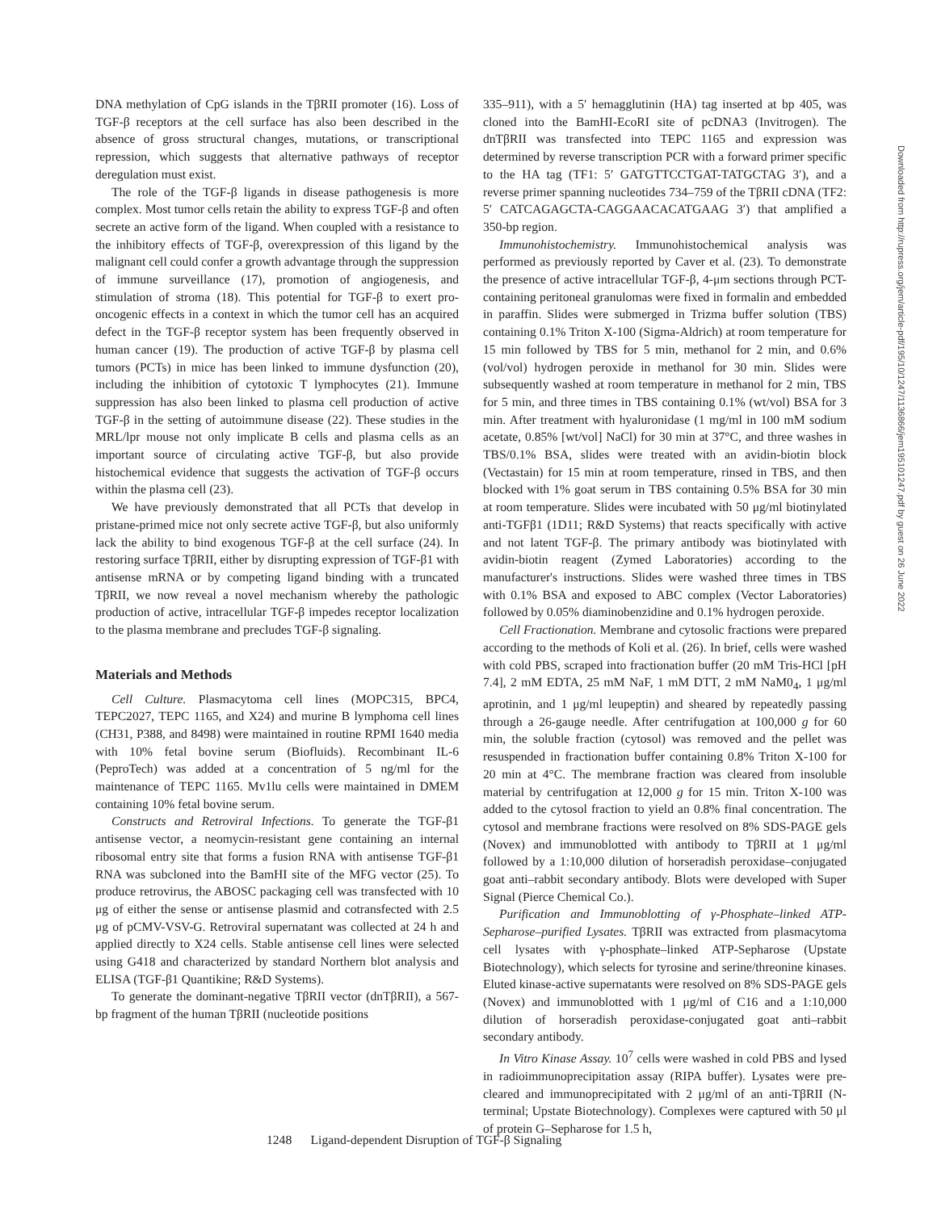DNA methylation of CpG islands in the TβRII promoter (16). Loss of TGF-β receptors at the cell surface has also been described in the absence of gross structural changes, mutations, or transcriptional repression, which suggests that alternative pathways of receptor deregulation must exist.
The role of the TGF-β ligands in disease pathogenesis is more complex. Most tumor cells retain the ability to express TGF-β and often secrete an active form of the ligand. When coupled with a resistance to the inhibitory effects of TGF-β, overexpression of this ligand by the malignant cell could confer a growth advantage through the suppression of immune surveillance (17), promotion of angiogenesis, and stimulation of stroma (18). This potential for TGF-β to exert pro-oncogenic effects in a context in which the tumor cell has an acquired defect in the TGF-β receptor system has been frequently observed in human cancer (19). The production of active TGF-β by plasma cell tumors (PCTs) in mice has been linked to immune dysfunction (20), including the inhibition of cytotoxic T lymphocytes (21). Immune suppression has also been linked to plasma cell production of active TGF-β in the setting of autoimmune disease (22). These studies in the MRL/lpr mouse not only implicate B cells and plasma cells as an important source of circulating active TGF-β, but also provide histochemical evidence that suggests the activation of TGF-β occurs within the plasma cell (23).
We have previously demonstrated that all PCTs that develop in pristane-primed mice not only secrete active TGF-β, but also uniformly lack the ability to bind exogenous TGF-β at the cell surface (24). In restoring surface TβRII, either by disrupting expression of TGF-β1 with antisense mRNA or by competing ligand binding with a truncated TβRII, we now reveal a novel mechanism whereby the pathologic production of active, intracellular TGF-β impedes receptor localization to the plasma membrane and precludes TGF-β signaling.
Materials and Methods
Cell Culture. Plasmacytoma cell lines (MOPC315, BPC4, TEPC2027, TEPC 1165, and X24) and murine B lymphoma cell lines (CH31, P388, and 8498) were maintained in routine RPMI 1640 media with 10% fetal bovine serum (Biofluids). Recombinant IL-6 (PeproTech) was added at a concentration of 5 ng/ml for the maintenance of TEPC 1165. Mv1lu cells were maintained in DMEM containing 10% fetal bovine serum.
Constructs and Retroviral Infections. To generate the TGF-β1 antisense vector, a neomycin-resistant gene containing an internal ribosomal entry site that forms a fusion RNA with antisense TGF-β1 RNA was subcloned into the BamHI site of the MFG vector (25). To produce retrovirus, the ABOSC packaging cell was transfected with 10 μg of either the sense or antisense plasmid and cotransfected with 2.5 μg of pCMV-VSV-G. Retroviral supernatant was collected at 24 h and applied directly to X24 cells. Stable antisense cell lines were selected using G418 and characterized by standard Northern blot analysis and ELISA (TGF-β1 Quantikine; R&D Systems).
To generate the dominant-negative TβRII vector (dnTβRII), a 567-bp fragment of the human TβRII (nucleotide positions
335–911), with a 5′ hemagglutinin (HA) tag inserted at bp 405, was cloned into the BamHI-EcoRI site of pcDNA3 (Invitrogen). The dnTβRII was transfected into TEPC 1165 and expression was determined by reverse transcription PCR with a forward primer specific to the HA tag (TF1: 5′ GATGTTCCTGAT-TATGCTAG 3′), and a reverse primer spanning nucleotides 734–759 of the TβRII cDNA (TF2: 5′ CATCAGAGCTA-CAGGAACACATGAAG 3′) that amplified a 350-bp region.
Immunohistochemistry. Immunohistochemical analysis was performed as previously reported by Caver et al. (23). To demonstrate the presence of active intracellular TGF-β, 4-μm sections through PCT-containing peritoneal granulomas were fixed in formalin and embedded in paraffin. Slides were submerged in Trizma buffer solution (TBS) containing 0.1% Triton X-100 (Sigma-Aldrich) at room temperature for 15 min followed by TBS for 5 min, methanol for 2 min, and 0.6% (vol/vol) hydrogen peroxide in methanol for 30 min. Slides were subsequently washed at room temperature in methanol for 2 min, TBS for 5 min, and three times in TBS containing 0.1% (wt/vol) BSA for 3 min. After treatment with hyaluronidase (1 mg/ml in 100 mM sodium acetate, 0.85% [wt/vol] NaCl) for 30 min at 37°C, and three washes in TBS/0.1% BSA, slides were treated with an avidin-biotin block (Vectastain) for 15 min at room temperature, rinsed in TBS, and then blocked with 1% goat serum in TBS containing 0.5% BSA for 30 min at room temperature. Slides were incubated with 50 μg/ml biotinylated anti-TGFβ1 (1D11; R&D Systems) that reacts specifically with active and not latent TGF-β. The primary antibody was biotinylated with avidin-biotin reagent (Zymed Laboratories) according to the manufacturer's instructions. Slides were washed three times in TBS with 0.1% BSA and exposed to ABC complex (Vector Laboratories) followed by 0.05% diaminobenzidine and 0.1% hydrogen peroxide.
Cell Fractionation. Membrane and cytosolic fractions were prepared according to the methods of Koli et al. (26). In brief, cells were washed with cold PBS, scraped into fractionation buffer (20 mM Tris-HCl [pH 7.4], 2 mM EDTA, 25 mM NaF, 1 mM DTT, 2 mM NaM0<sub>4</sub>, 1 μg/ml aprotinin, and 1 μg/ml leupeptin) and sheared by repeatedly passing through a 26-gauge needle. After centrifugation at 100,000 g for 60 min, the soluble fraction (cytosol) was removed and the pellet was resuspended in fractionation buffer containing 0.8% Triton X-100 for 20 min at 4°C. The membrane fraction was cleared from insoluble material by centrifugation at 12,000 g for 15 min. Triton X-100 was added to the cytosol fraction to yield an 0.8% final concentration. The cytosol and membrane fractions were resolved on 8% SDS-PAGE gels (Novex) and immunoblotted with antibody to TβRII at 1 μg/ml followed by a 1:10,000 dilution of horseradish peroxidase–conjugated goat anti–rabbit secondary antibody. Blots were developed with Super Signal (Pierce Chemical Co.).
Purification and Immunoblotting of γ-Phosphate–linked ATP-Sepharose–purified Lysates. TβRII was extracted from plasmacytoma cell lysates with γ-phosphate–linked ATP-Sepharose (Upstate Biotechnology), which selects for tyrosine and serine/threonine kinases. Eluted kinase-active supernatants were resolved on 8% SDS-PAGE gels (Novex) and immunoblotted with 1 μg/ml of C16 and a 1:10,000 dilution of horseradish peroxidase-conjugated goat anti–rabbit secondary antibody.
In Vitro Kinase Assay. 10<sup>7</sup> cells were washed in cold PBS and lysed in radioimmunoprecipitation assay (RIPA buffer). Lysates were pre-cleared and immunoprecipitated with 2 μg/ml of an anti-TβRII (N-terminal; Upstate Biotechnology). Complexes were captured with 50 μl of protein G–Sepharose for 1.5 h,
Downloaded from http://rupress.org/jem/article-pdf/195/10/1247/1136866/jem19510​1247.pdf by guest on 26 June 2022
1248 Ligand-dependent Disruption of TGF-β Signaling